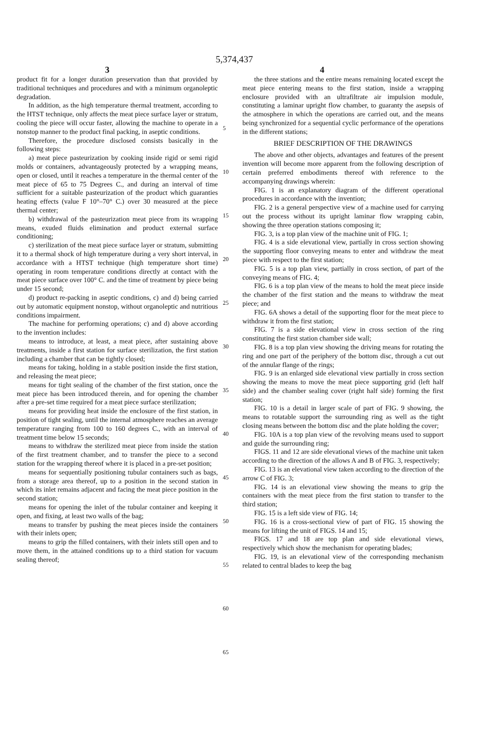5,374,437
3 4
product fit for a longer duration preservation than that provided by traditional techniques and procedures and with a minimum organoleptic degradation.
In addition, as the high temperature thermal treatment, according to the HTST technique, only affects the meat piece surface layer or stratum, cooling the piece will occur faster, allowing the machine to operate in a nonstop manner to the product final packing, in aseptic conditions.
Therefore, the procedure disclosed consists basically in the following steps:
a) meat piece pasteurization by cooking inside rigid or semi rigid molds or containers, advantageously protected by a wrapping means, open or closed, until it reaches a temperature in the thermal center of the meat piece of 65 to 75 Degrees C., and during an interval of time sufficient for a suitable pasteurization of the product which guaranties heating effects (value F 10°–70° C.) over 30 measured at the piece thermal center;
b) withdrawal of the pasteurization meat piece from its wrapping means, exuded fluids elimination and product external surface conditioning;
c) sterilization of the meat piece surface layer or stratum, submitting it to a thermal shock of high temperature during a very short interval, in accordance with a HTST technique (high temperature short time) operating in room temperature conditions directly at contact with the meat piece surface over 100° C. and the time of treatment by piece being under 15 second;
d) product re-packing in aseptic conditions, c) and d) being carried out by automatic equipment nonstop, without organoleptic and nutritious conditions impairment.
The machine for performing operations; c) and d) above according to the invention includes:
means to introduce, at least, a meat piece, after sustaining above treatments, inside a first station for surface sterilization, the first station including a chamber that can be tightly closed;
means for taking, holding in a stable position inside the first station, and releasing the meat piece;
means for tight sealing of the chamber of the first station, once the meat piece has been introduced therein, and for opening the chamber after a pre-set time required for a meat piece surface sterilization;
means for providing heat inside the enclosure of the first station, in position of tight sealing, until the internal atmosphere reaches an average temperature ranging from 100 to 160 degrees C., with an interval of treatment time below 15 seconds;
means to withdraw the sterilized meat piece from inside the station of the first treatment chamber, and to transfer the piece to a second station for the wrapping thereof where it is placed in a pre-set position;
means for sequentially positioning tubular containers such as bags, from a storage area thereof, up to a position in the second station in which its inlet remains adjacent and facing the meat piece position in the second station;
means for opening the inlet of the tubular container and keeping it open, and fixing, at least two walls of the bag;
means to transfer by pushing the meat pieces inside the containers with their inlets open;
means to grip the filled containers, with their inlets still open and to move them, in the attained conditions up to a third station for vacuum sealing thereof;
5
10
15
20
25
30
35
40
45
50
55
60
65
the three stations and the entire means remaining located except the meat piece entering means to the first station, inside a wrapping enclosure provided with an ultrafiltrate air impulsion module, constituting a laminar upright flow chamber, to guaranty the asepsis of the atmosphere in which the operations are carried out, and the means being synchronized for a sequential cyclic performance of the operations in the different stations;
BRIEF DESCRIPTION OF THE DRAWINGS
The above and other objects, advantages and features of the present invention will become more apparent from the following description of certain preferred embodiments thereof with reference to the accompanying drawings wherein:
FIG. 1 is an explanatory diagram of the different operational procedures in accordance with the invention;
FIG. 2 is a general perspective view of a machine used for carrying out the process without its upright laminar flow wrapping cabin, showing the three operation stations composing it;
FIG. 3, is a top plan view of the machine unit of FIG. 1;
FIG. 4 is a side elevational view, partially in cross section showing the supporting floor conveying means to enter and withdraw the meat piece with respect to the first station;
FIG. 5 is a top plan view, partially in cross section, of part of the conveying means of FIG. 4;
FIG. 6 is a top plan view of the means to hold the meat piece inside the chamber of the first station and the means to withdraw the meat piece; and
FIG. 6A shows a detail of the supporting floor for the meat piece to withdraw it from the first station;
FIG. 7 is a side elevational view in cross section of the ring constituting the first station chamber side wall;
FIG. 8 is a top plan view showing the driving means for rotating the ring and one part of the periphery of the bottom disc, through a cut out of the annular flange of the rings;
FIG. 9 is an enlarged side elevational view partially in cross section showing the means to move the meat piece supporting grid (left half side) and the chamber sealing cover (right half side) forming the first station;
FIG. 10 is a detail in larger scale of part of FIG. 9 showing, the means to rotatable support the surrounding ring as well as the tight closing means between the bottom disc and the plate holding the cover;
FIG. 10A is a top plan view of the revolving means used to support and guide the surrounding ring;
FIGS. 11 and 12 are side elevational views of the machine unit taken according to the direction of the allows A and B of FIG. 3, respectively;
FIG. 13 is an elevational view taken according to the direction of the arrow C of FIG. 3;
FIG. 14 is an elevational view showing the means to grip the containers with the meat piece from the first station to transfer to the third station;
FIG. 15 is a left side view of FIG. 14;
FIG. 16 is a cross-sectional view of part of FIG. 15 showing the means for lifting the unit of FIGS. 14 and 15;
FIGS. 17 and 18 are top plan and side elevational views, respectively which show the mechanism for operating blades;
FIG. 19, is an elevational view of the corresponding mechanism related to central blades to keep the bag